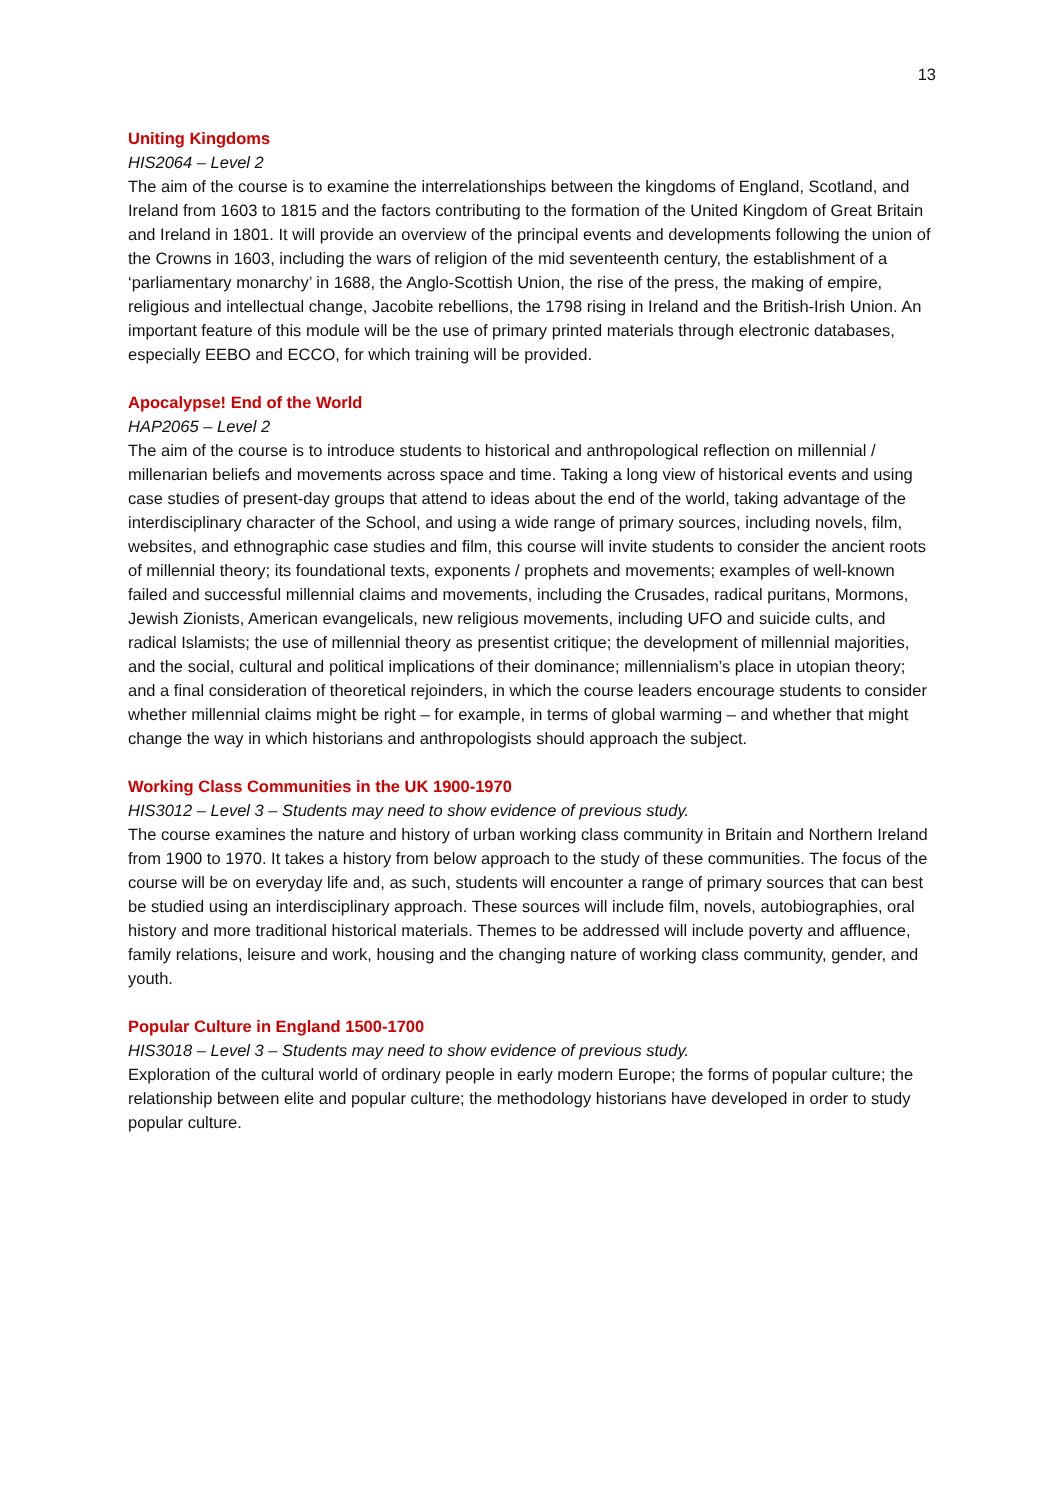13
Uniting Kingdoms
HIS2064 – Level 2
The aim of the course is to examine the interrelationships between the kingdoms of England, Scotland, and Ireland from 1603 to 1815 and the factors contributing to the formation of the United Kingdom of Great Britain and Ireland in 1801. It will provide an overview of the principal events and developments following the union of the Crowns in 1603, including the wars of religion of the mid seventeenth century, the establishment of a ‘parliamentary monarchy’ in 1688, the Anglo-Scottish Union, the rise of the press, the making of empire, religious and intellectual change, Jacobite rebellions, the 1798 rising in Ireland and the British-Irish Union. An important feature of this module will be the use of primary printed materials through electronic databases, especially EEBO and ECCO, for which training will be provided.
Apocalypse! End of the World
HAP2065 – Level 2
The aim of the course is to introduce students to historical and anthropological reflection on millennial / millenarian beliefs and movements across space and time. Taking a long view of historical events and using case studies of present-day groups that attend to ideas about the end of the world, taking advantage of the interdisciplinary character of the School, and using a wide range of primary sources, including novels, film, websites, and ethnographic case studies and film, this course will invite students to consider the ancient roots of millennial theory; its foundational texts, exponents / prophets and movements; examples of well-known failed and successful millennial claims and movements, including the Crusades, radical puritans, Mormons, Jewish Zionists, American evangelicals, new religious movements, including UFO and suicide cults, and radical Islamists; the use of millennial theory as presentist critique; the development of millennial majorities, and the social, cultural and political implications of their dominance; millennialism’s place in utopian theory; and a final consideration of theoretical rejoinders, in which the course leaders encourage students to consider whether millennial claims might be right – for example, in terms of global warming – and whether that might change the way in which historians and anthropologists should approach the subject.
Working Class Communities in the UK 1900-1970
HIS3012 – Level 3 – Students may need to show evidence of previous study.
The course examines the nature and history of urban working class community in Britain and Northern Ireland from 1900 to 1970. It takes a history from below approach to the study of these communities. The focus of the course will be on everyday life and, as such, students will encounter a range of primary sources that can best be studied using an interdisciplinary approach. These sources will include film, novels, autobiographies, oral history and more traditional historical materials. Themes to be addressed will include poverty and affluence, family relations, leisure and work, housing and the changing nature of working class community, gender, and youth.
Popular Culture in England 1500-1700
HIS3018 – Level 3 – Students may need to show evidence of previous study.
Exploration of the cultural world of ordinary people in early modern Europe; the forms of popular culture; the relationship between elite and popular culture; the methodology historians have developed in order to study popular culture.